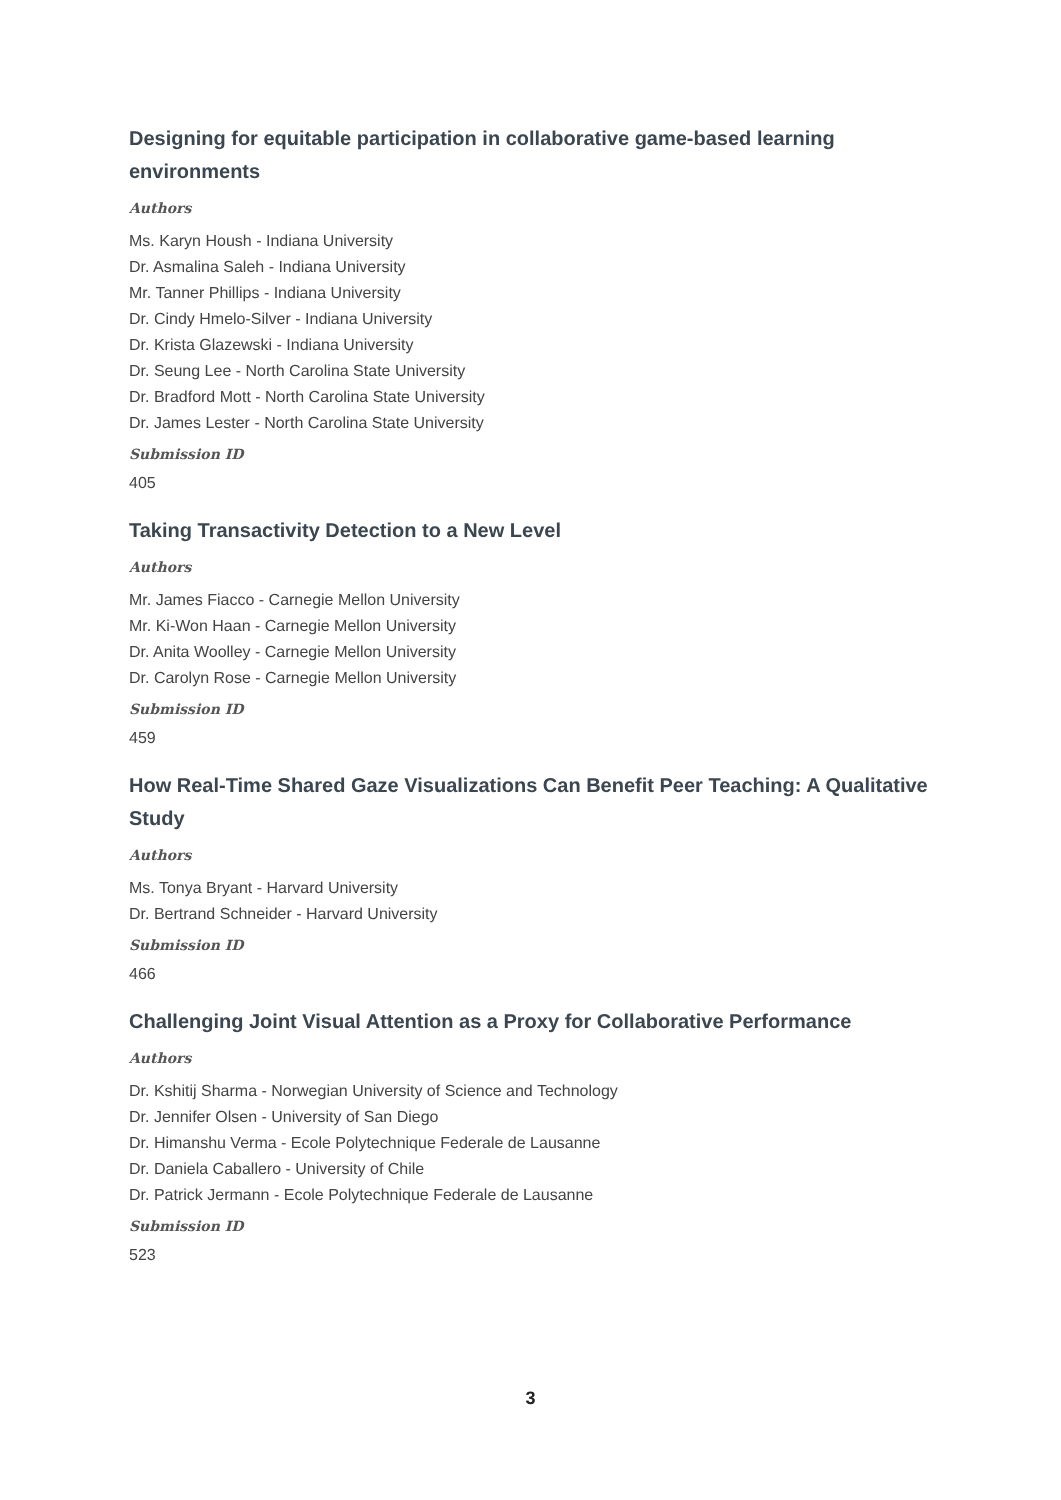Designing for equitable participation in collaborative game-based learning environments
Authors
Ms. Karyn Housh - Indiana University
Dr. Asmalina Saleh - Indiana University
Mr. Tanner Phillips - Indiana University
Dr. Cindy Hmelo-Silver - Indiana University
Dr. Krista Glazewski - Indiana University
Dr. Seung Lee - North Carolina State University
Dr. Bradford Mott - North Carolina State University
Dr. James Lester - North Carolina State University
Submission ID
405
Taking Transactivity Detection to a New Level
Authors
Mr. James Fiacco - Carnegie Mellon University
Mr. Ki-Won Haan - Carnegie Mellon University
Dr. Anita Woolley - Carnegie Mellon University
Dr. Carolyn Rose - Carnegie Mellon University
Submission ID
459
How Real-Time Shared Gaze Visualizations Can Benefit Peer Teaching: A Qualitative Study
Authors
Ms. Tonya Bryant - Harvard University
Dr. Bertrand Schneider - Harvard University
Submission ID
466
Challenging Joint Visual Attention as a Proxy for Collaborative Performance
Authors
Dr. Kshitij Sharma - Norwegian University of Science and Technology
Dr. Jennifer Olsen - University of San Diego
Dr. Himanshu Verma - Ecole Polytechnique Federale de Lausanne
Dr. Daniela Caballero - University of Chile
Dr. Patrick Jermann - Ecole Polytechnique Federale de Lausanne
Submission ID
523
3